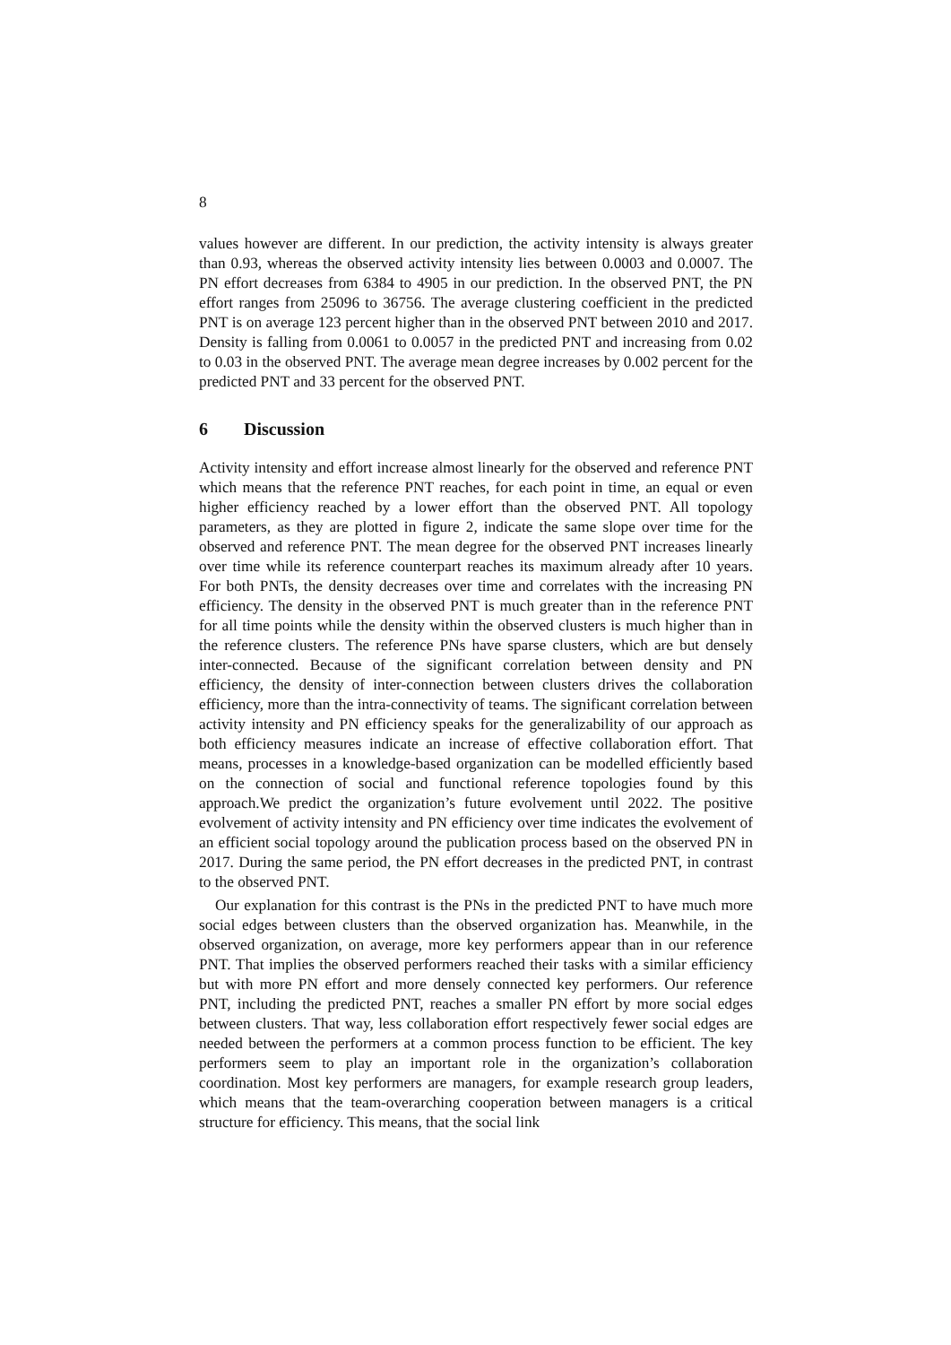8
values however are different. In our prediction, the activity intensity is always greater than 0.93, whereas the observed activity intensity lies between 0.0003 and 0.0007. The PN effort decreases from 6384 to 4905 in our prediction. In the observed PNT, the PN effort ranges from 25096 to 36756. The average clustering coefficient in the predicted PNT is on average 123 percent higher than in the observed PNT between 2010 and 2017. Density is falling from 0.0061 to 0.0057 in the predicted PNT and increasing from 0.02 to 0.03 in the observed PNT. The average mean degree increases by 0.002 percent for the predicted PNT and 33 percent for the observed PNT.
6 Discussion
Activity intensity and effort increase almost linearly for the observed and reference PNT which means that the reference PNT reaches, for each point in time, an equal or even higher efficiency reached by a lower effort than the observed PNT. All topology parameters, as they are plotted in figure 2, indicate the same slope over time for the observed and reference PNT. The mean degree for the observed PNT increases linearly over time while its reference counterpart reaches its maximum already after 10 years. For both PNTs, the density decreases over time and correlates with the increasing PN efficiency. The density in the observed PNT is much greater than in the reference PNT for all time points while the density within the observed clusters is much higher than in the reference clusters. The reference PNs have sparse clusters, which are but densely inter-connected. Because of the significant correlation between density and PN efficiency, the density of inter-connection between clusters drives the collaboration efficiency, more than the intra-connectivity of teams. The significant correlation between activity intensity and PN efficiency speaks for the generalizability of our approach as both efficiency measures indicate an increase of effective collaboration effort. That means, processes in a knowledge-based organization can be modelled efficiently based on the connection of social and functional reference topologies found by this approach.We predict the organization’s future evolvement until 2022. The positive evolvement of activity intensity and PN efficiency over time indicates the evolvement of an efficient social topology around the publication process based on the observed PN in 2017. During the same period, the PN effort decreases in the predicted PNT, in contrast to the observed PNT.
Our explanation for this contrast is the PNs in the predicted PNT to have much more social edges between clusters than the observed organization has. Meanwhile, in the observed organization, on average, more key performers appear than in our reference PNT. That implies the observed performers reached their tasks with a similar efficiency but with more PN effort and more densely connected key performers. Our reference PNT, including the predicted PNT, reaches a smaller PN effort by more social edges between clusters. That way, less collaboration effort respectively fewer social edges are needed between the performers at a common process function to be efficient. The key performers seem to play an important role in the organization’s collaboration coordination. Most key performers are managers, for example research group leaders, which means that the team-overarching cooperation between managers is a critical structure for efficiency. This means, that the social link